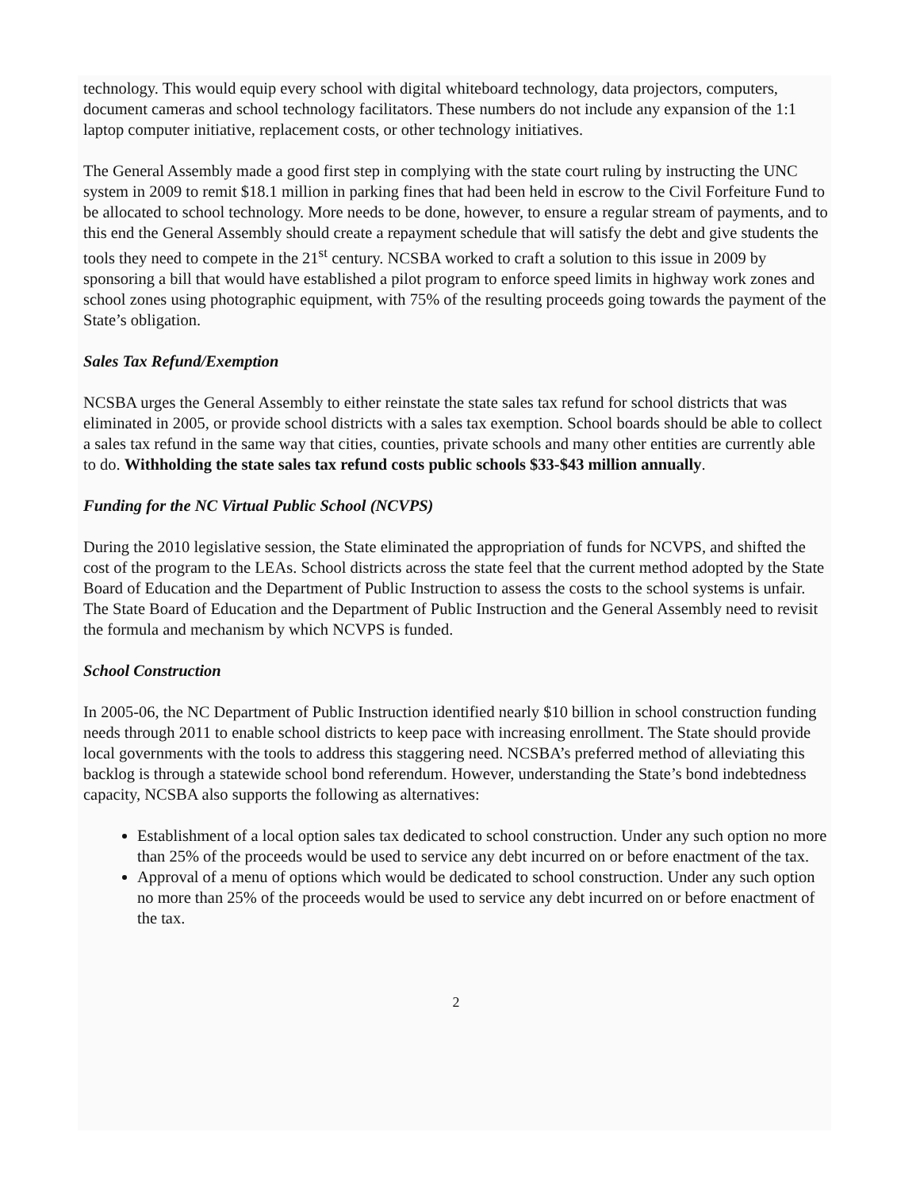technology. This would equip every school with digital whiteboard technology, data projectors, computers, document cameras and school technology facilitators. These numbers do not include any expansion of the 1:1 laptop computer initiative, replacement costs, or other technology initiatives.
The General Assembly made a good first step in complying with the state court ruling by instructing the UNC system in 2009 to remit $18.1 million in parking fines that had been held in escrow to the Civil Forfeiture Fund to be allocated to school technology. More needs to be done, however, to ensure a regular stream of payments, and to this end the General Assembly should create a repayment schedule that will satisfy the debt and give students the tools they need to compete in the 21<sup>st</sup> century. NCSBA worked to craft a solution to this issue in 2009 by sponsoring a bill that would have established a pilot program to enforce speed limits in highway work zones and school zones using photographic equipment, with 75% of the resulting proceeds going towards the payment of the State’s obligation.
Sales Tax Refund/Exemption
NCSBA urges the General Assembly to either reinstate the state sales tax refund for school districts that was eliminated in 2005, or provide school districts with a sales tax exemption. School boards should be able to collect a sales tax refund in the same way that cities, counties, private schools and many other entities are currently able to do. Withholding the state sales tax refund costs public schools $33-$43 million annually.
Funding for the NC Virtual Public School (NCVPS)
During the 2010 legislative session, the State eliminated the appropriation of funds for NCVPS, and shifted the cost of the program to the LEAs. School districts across the state feel that the current method adopted by the State Board of Education and the Department of Public Instruction to assess the costs to the school systems is unfair. The State Board of Education and the Department of Public Instruction and the General Assembly need to revisit the formula and mechanism by which NCVPS is funded.
School Construction
In 2005-06, the NC Department of Public Instruction identified nearly $10 billion in school construction funding needs through 2011 to enable school districts to keep pace with increasing enrollment. The State should provide local governments with the tools to address this staggering need. NCSBA’s preferred method of alleviating this backlog is through a statewide school bond referendum. However, understanding the State’s bond indebtedness capacity, NCSBA also supports the following as alternatives:
Establishment of a local option sales tax dedicated to school construction. Under any such option no more than 25% of the proceeds would be used to service any debt incurred on or before enactment of the tax.
Approval of a menu of options which would be dedicated to school construction. Under any such option no more than 25% of the proceeds would be used to service any debt incurred on or before enactment of the tax.
2